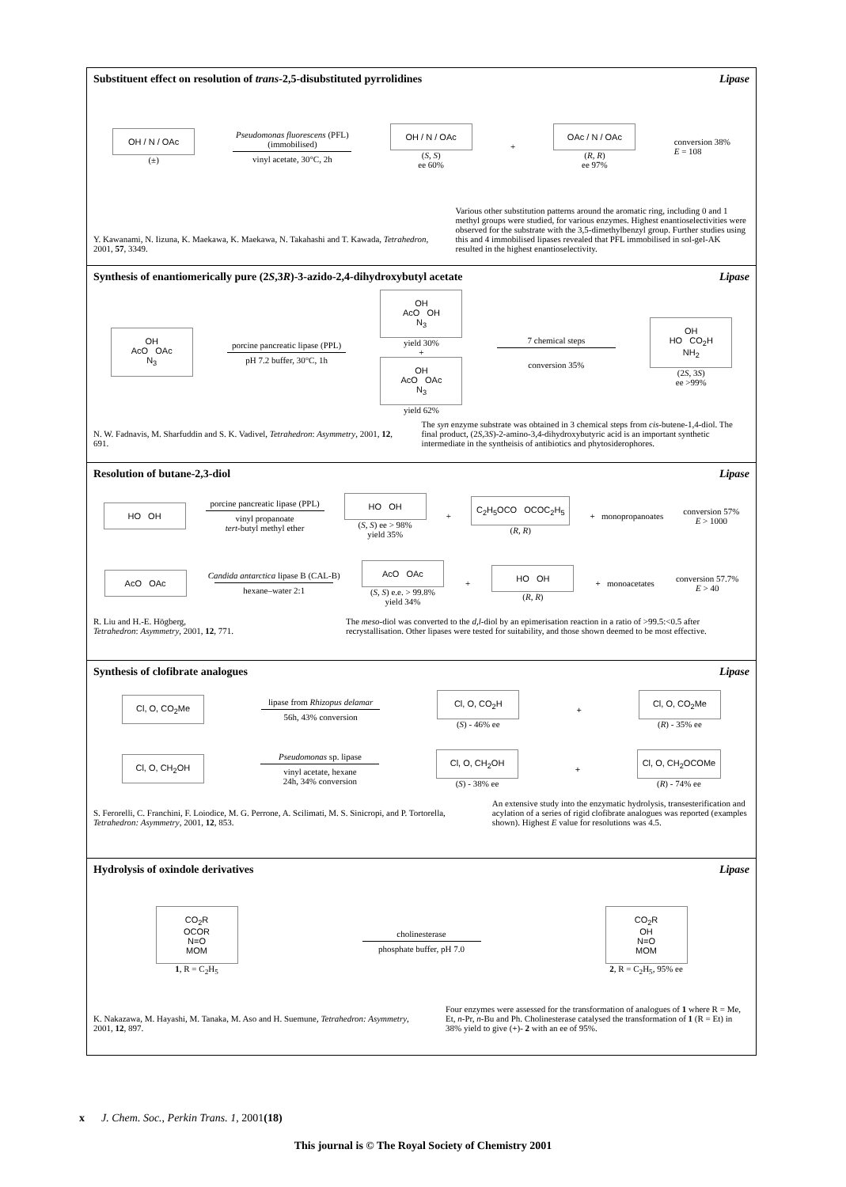Substituent effect on resolution of trans-2,5-disubstituted pyrrolidines Lipase
OH / N / OAc
(±)
Pseudomonas fluorescens (PFL)
(immobilised)
vinyl acetate, 30°C, 2h
OH / N / OAc
(S, S)
ee 60%
+
OAc / N / OAc
(R, R)
ee 97%
conversion 38%
E = 108
Y. Kawanami, N. Iizuna, K. Maekawa, K. Maekawa, N. Takahashi and T. Kawada, Tetrahedron, 2001, 57, 3349.
Various other substitution patterns around the aromatic ring, including 0 and 1 methyl groups were studied, for various enzymes. Highest enantioselectivities were observed for the substrate with the 3,5-dimethylbenzyl group. Further studies using this and 4 immobilised lipases revealed that PFL immobilised in sol-gel-AK resulted in the highest enantioselectivity.
Synthesis of enantiomerically pure (2S,3R)-3-azido-2,4-dihydroxybutyl acetate Lipase
OH
AcO OAc
N<sub>3</sub>
porcine pancreatic lipase (PPL)
pH 7.2 buffer, 30°C, 1h
OH
AcO OH
N<sub>3</sub>
yield 30%
+
OH
AcO OAc
N<sub>3</sub>
yield 62%
7 chemical steps
conversion 35%
OH
HO CO<sub>2</sub>H
NH<sub>2</sub>
(2S, 3S)
ee >99%
N. W. Fadnavis, M. Sharfuddin and S. K. Vadivel, Tetrahedron: Asymmetry, 2001, 12, 691.
The syn enzyme substrate was obtained in 3 chemical steps from cis-butene-1,4-diol. The final product, (2S,3S)-2-amino-3,4-dihydroxybutyric acid is an important synthetic intermediate in the syntheisis of antibiotics and phytosiderophores.
Resolution of butane-2,3-diol Lipase
HO OH
porcine pancreatic lipase (PPL)
vinyl propanoate
tert-butyl methyl ether
HO OH
(S, S) ee > 98%
yield 35%
+
C<sub>2</sub>H<sub>5</sub>OCO OCOC<sub>2</sub>H<sub>5</sub>
(R, R)
+ monopropanoates
conversion 57%
E > 1000
AcO OAc
Candida antarctica lipase B (CAL-B)
hexane–water 2:1
AcO OAc
(S, S) e.e. > 99.8%
yield 34%
+
HO OH
(R, R)
+ monoacetates
conversion 57.7%
E > 40
R. Liu and H.-E. Högberg,
Tetrahedron: Asymmetry, 2001, 12, 771.
The meso-diol was converted to the d,l-diol by an epimerisation reaction in a ratio of >99.5:<0.5 after recrystallisation. Other lipases were tested for suitability, and those shown deemed to be most effective.
Synthesis of clofibrate analogues Lipase
Cl, O, CO<sub>2</sub>Me
lipase from Rhizopus delamar
56h, 43% conversion
Cl, O, CO<sub>2</sub>H
(S) - 46% ee
+
Cl, O, CO<sub>2</sub>Me
(R) - 35% ee
Cl, O, CH<sub>2</sub>OH
Pseudomonas sp. lipase
vinyl acetate, hexane
24h, 34% conversion
Cl, O, CH<sub>2</sub>OH
(S) - 38% ee
+
Cl, O, CH<sub>2</sub>OCOMe
(R) - 74% ee
S. Ferorelli, C. Franchini, F. Loiodice, M. G. Perrone, A. Scilimati, M. S. Sinicropi, and P. Tortorella, Tetrahedron: Asymmetry, 2001, 12, 853.
An extensive study into the enzymatic hydrolysis, transesterification and acylation of a series of rigid clofibrate analogues was reported (examples shown). Highest E value for resolutions was 4.5.
Hydrolysis of oxindole derivatives Lipase
CO<sub>2</sub>R
OCOR
N=O
MOM
1, R = C<sub>2</sub>H<sub>5</sub>
cholinesterase
phosphate buffer, pH 7.0
CO<sub>2</sub>R
OH
N=O
MOM
2, R = C<sub>2</sub>H<sub>5</sub>, 95% ee
K. Nakazawa, M. Hayashi, M. Tanaka, M. Aso and H. Suemune, Tetrahedron: Asymmetry, 2001, 12, 897.
Four enzymes were assessed for the transformation of analogues of 1 where R = Me, Et, n-Pr, n-Bu and Ph. Cholinesterase catalysed the transformation of 1 (R = Et) in 38% yield to give (+)- 2 with an ee of 95%.
x J. Chem. Soc., Perkin Trans. 1, 2001(18)
This journal is © The Royal Society of Chemistry 2001